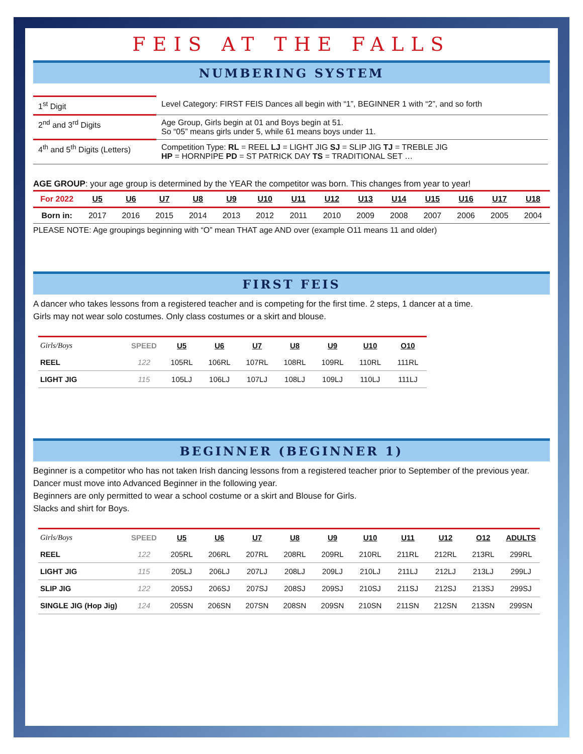FEIS AT THE FALLS
NUMBERING SYSTEM
| 1<sup>st</sup> Digit | Level Category: FIRST FEIS Dances all begin with “1”, BEGINNER 1 with “2”, and so forth |
| 2<sup>nd</sup> and 3<sup>rd</sup> Digits | Age Group, Girls begin at 01 and Boys begin at 51. So “05” means girls under 5, while 61 means boys under 11. |
| 4<sup>th</sup> and 5<sup>th</sup> Digits (Letters) | Competition Type: RL = REEL LJ = LIGHT JIG SJ = SLIP JIG TJ = TREBLE JIG HP = HORNPIPE PD = ST PATRICK DAY TS = TRADITIONAL SET … |
AGE GROUP: your age group is determined by the YEAR the competitor was born. This changes from year to year!
| For 2022 | U5 | U6 | U7 | U8 | U9 | U10 | U11 | U12 | U13 | U14 | U15 | U16 | U17 | U18 |
| --- | --- | --- | --- | --- | --- | --- | --- | --- | --- | --- | --- | --- | --- | --- |
| Born in: | 2017 | 2016 | 2015 | 2014 | 2013 | 2012 | 2011 | 2010 | 2009 | 2008 | 2007 | 2006 | 2005 | 2004 |
PLEASE NOTE: Age groupings beginning with “O” mean THAT age AND over (example O11 means 11 and older)
FIRST FEIS
A dancer who takes lessons from a registered teacher and is competing for the first time. 2 steps, 1 dancer at a time.
Girls may not wear solo costumes. Only class costumes or a skirt and blouse.
| Girls/Boys | SPEED | U5 | U6 | U7 | U8 | U9 | U10 | O10 |
| --- | --- | --- | --- | --- | --- | --- | --- | --- |
| REEL | 122 | 105RL | 106RL | 107RL | 108RL | 109RL | 110RL | 111RL |
| LIGHT JIG | 115 | 105LJ | 106LJ | 107LJ | 108LJ | 109LJ | 110LJ | 111LJ |
BEGINNER (BEGINNER 1)
Beginner is a competitor who has not taken Irish dancing lessons from a registered teacher prior to September of the previous year. Dancer must move into Advanced Beginner in the following year.
Beginners are only permitted to wear a school costume or a skirt and Blouse for Girls.
Slacks and shirt for Boys.
| Girls/Boys | SPEED | U5 | U6 | U7 | U8 | U9 | U10 | U11 | U12 | O12 | ADULTS |
| --- | --- | --- | --- | --- | --- | --- | --- | --- | --- | --- | --- |
| REEL | 122 | 205RL | 206RL | 207RL | 208RL | 209RL | 210RL | 211RL | 212RL | 213RL | 299RL |
| LIGHT JIG | 115 | 205LJ | 206LJ | 207LJ | 208LJ | 209LJ | 210LJ | 211LJ | 212LJ | 213LJ | 299LJ |
| SLIP JIG | 122 | 205SJ | 206SJ | 207SJ | 208SJ | 209SJ | 210SJ | 211SJ | 212SJ | 213SJ | 299SJ |
| SINGLE JIG (Hop Jig) | 124 | 205SN | 206SN | 207SN | 208SN | 209SN | 210SN | 211SN | 212SN | 213SN | 299SN |